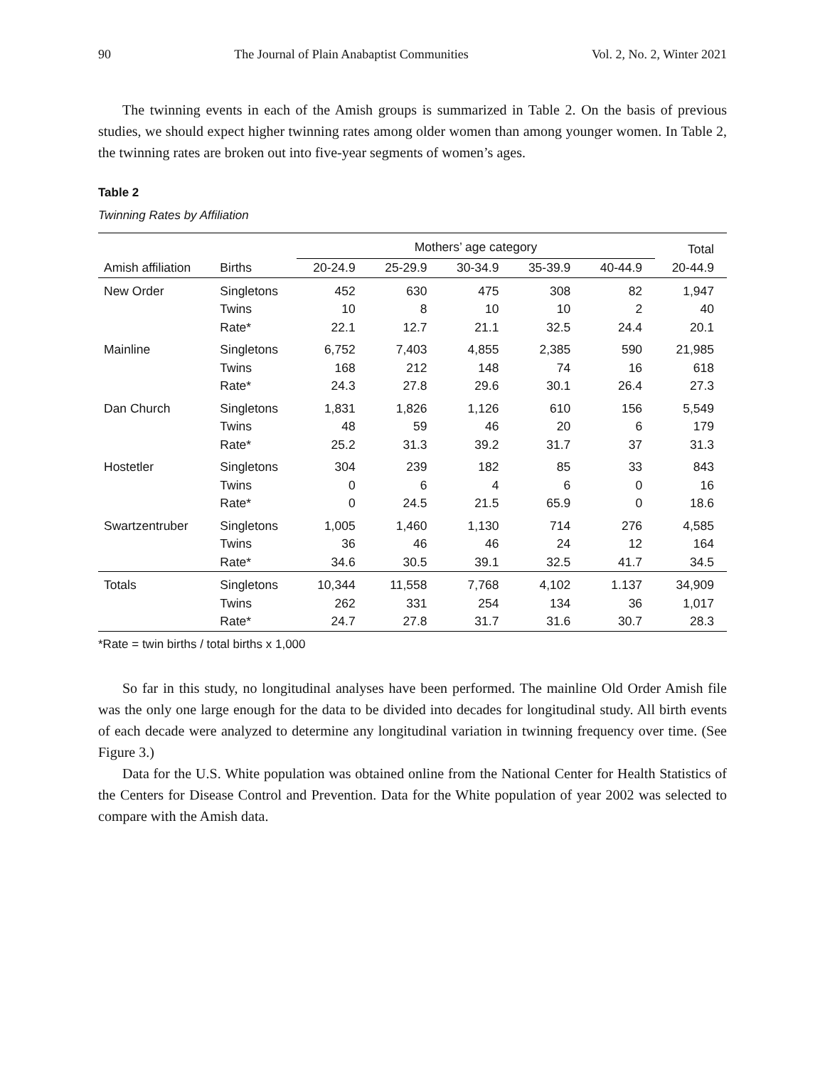90 The Journal of Plain Anabaptist Communities Vol. 2, No. 2, Winter 2021
The twinning events in each of the Amish groups is summarized in Table 2. On the basis of previous studies, we should expect higher twinning rates among older women than among younger women. In Table 2, the twinning rates are broken out into five-year segments of women’s ages.
Table 2
Twinning Rates by Affiliation
| | | Mothers’ age category | | | | | Total |
| --- | --- | --- | --- | --- | --- | --- | --- |
| Amish affiliation | Births | 20-24.9 | 25-29.9 | 30-34.9 | 35-39.9 | 40-44.9 | 20-44.9 |
| New Order | Singletons | 452 | 630 | 475 | 308 | 82 | 1,947 |
| | Twins | 10 | 8 | 10 | 10 | 2 | 40 |
| | Rate* | 22.1 | 12.7 | 21.1 | 32.5 | 24.4 | 20.1 |
| Mainline | Singletons | 6,752 | 7,403 | 4,855 | 2,385 | 590 | 21,985 |
| | Twins | 168 | 212 | 148 | 74 | 16 | 618 |
| | Rate* | 24.3 | 27.8 | 29.6 | 30.1 | 26.4 | 27.3 |
| Dan Church | Singletons | 1,831 | 1,826 | 1,126 | 610 | 156 | 5,549 |
| | Twins | 48 | 59 | 46 | 20 | 6 | 179 |
| | Rate* | 25.2 | 31.3 | 39.2 | 31.7 | 37 | 31.3 |
| Hostetler | Singletons | 304 | 239 | 182 | 85 | 33 | 843 |
| | Twins | 0 | 6 | 4 | 6 | 0 | 16 |
| | Rate* | 0 | 24.5 | 21.5 | 65.9 | 0 | 18.6 |
| Swartzentruber | Singletons | 1,005 | 1,460 | 1,130 | 714 | 276 | 4,585 |
| | Twins | 36 | 46 | 46 | 24 | 12 | 164 |
| | Rate* | 34.6 | 30.5 | 39.1 | 32.5 | 41.7 | 34.5 |
| Totals | Singletons | 10,344 | 11,558 | 7,768 | 4,102 | 1.137 | 34,909 |
| | Twins | 262 | 331 | 254 | 134 | 36 | 1,017 |
| | Rate* | 24.7 | 27.8 | 31.7 | 31.6 | 30.7 | 28.3 |
*Rate = twin births / total births x 1,000
So far in this study, no longitudinal analyses have been performed. The mainline Old Order Amish file was the only one large enough for the data to be divided into decades for longitudinal study. All birth events of each decade were analyzed to determine any longitudinal variation in twinning frequency over time. (See Figure 3.)
Data for the U.S. White population was obtained online from the National Center for Health Statistics of the Centers for Disease Control and Prevention. Data for the White population of year 2002 was selected to compare with the Amish data.